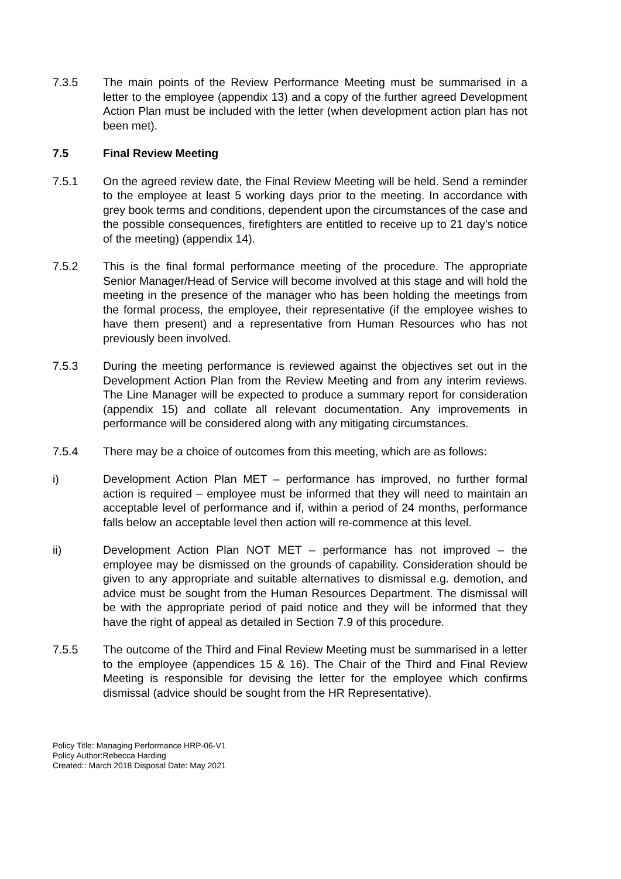7.3.5 The main points of the Review Performance Meeting must be summarised in a letter to the employee (appendix 13) and a copy of the further agreed Development Action Plan must be included with the letter (when development action plan has not been met).
7.5 Final Review Meeting
7.5.1 On the agreed review date, the Final Review Meeting will be held. Send a reminder to the employee at least 5 working days prior to the meeting. In accordance with grey book terms and conditions, dependent upon the circumstances of the case and the possible consequences, firefighters are entitled to receive up to 21 day’s notice of the meeting) (appendix 14).
7.5.2 This is the final formal performance meeting of the procedure. The appropriate Senior Manager/Head of Service will become involved at this stage and will hold the meeting in the presence of the manager who has been holding the meetings from the formal process, the employee, their representative (if the employee wishes to have them present) and a representative from Human Resources who has not previously been involved.
7.5.3 During the meeting performance is reviewed against the objectives set out in the Development Action Plan from the Review Meeting and from any interim reviews. The Line Manager will be expected to produce a summary report for consideration (appendix 15) and collate all relevant documentation. Any improvements in performance will be considered along with any mitigating circumstances.
7.5.4 There may be a choice of outcomes from this meeting, which are as follows:
i) Development Action Plan MET – performance has improved, no further formal action is required – employee must be informed that they will need to maintain an acceptable level of performance and if, within a period of 24 months, performance falls below an acceptable level then action will re-commence at this level.
ii) Development Action Plan NOT MET – performance has not improved – the employee may be dismissed on the grounds of capability. Consideration should be given to any appropriate and suitable alternatives to dismissal e.g. demotion, and advice must be sought from the Human Resources Department. The dismissal will be with the appropriate period of paid notice and they will be informed that they have the right of appeal as detailed in Section 7.9 of this procedure.
7.5.5 The outcome of the Third and Final Review Meeting must be summarised in a letter to the employee (appendices 15 & 16). The Chair of the Third and Final Review Meeting is responsible for devising the letter for the employee which confirms dismissal (advice should be sought from the HR Representative).
Policy Title: Managing Performance HRP-06-V1
Policy Author:Rebecca Harding
Created:: March 2018 Disposal Date: May 2021